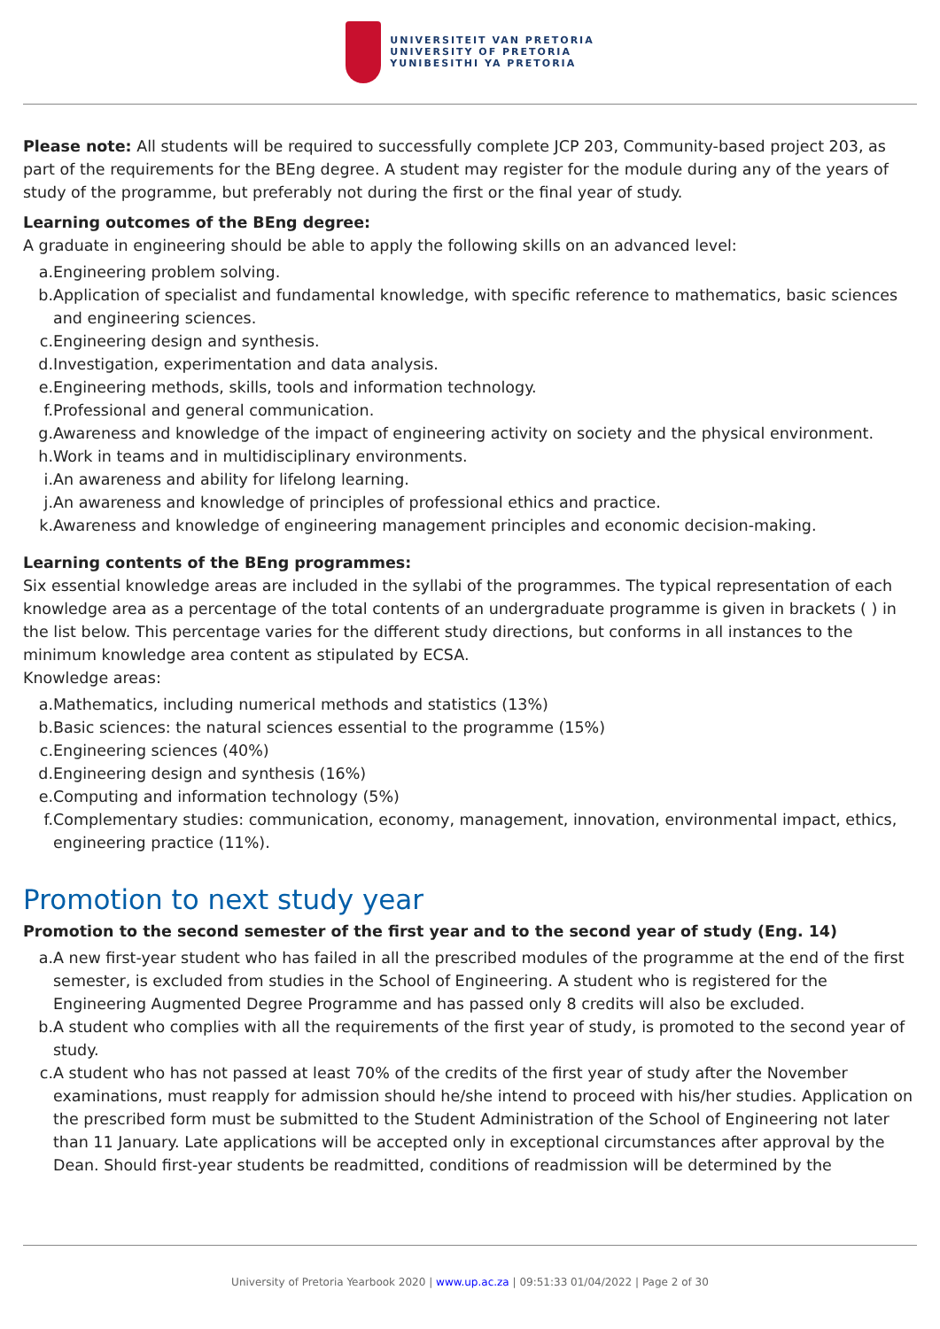UNIVERSITEIT VAN PRETORIA
UNIVERSITY OF PRETORIA
YUNIBESITHI YA PRETORIA
Please note: All students will be required to successfully complete JCP 203, Community-based project 203, as part of the requirements for the BEng degree. A student may register for the module during any of the years of study of the programme, but preferably not during the first or the final year of study.
Learning outcomes of the BEng degree:
A graduate in engineering should be able to apply the following skills on an advanced level:
a. Engineering problem solving.
b. Application of specialist and fundamental knowledge, with specific reference to mathematics, basic sciences and engineering sciences.
c. Engineering design and synthesis.
d. Investigation, experimentation and data analysis.
e. Engineering methods, skills, tools and information technology.
f. Professional and general communication.
g. Awareness and knowledge of the impact of engineering activity on society and the physical environment.
h. Work in teams and in multidisciplinary environments.
i. An awareness and ability for lifelong learning.
j. An awareness and knowledge of principles of professional ethics and practice.
k. Awareness and knowledge of engineering management principles and economic decision-making.
Learning contents of the BEng programmes:
Six essential knowledge areas are included in the syllabi of the programmes. The typical representation of each knowledge area as a percentage of the total contents of an undergraduate programme is given in brackets ( ) in the list below. This percentage varies for the different study directions, but conforms in all instances to the minimum knowledge area content as stipulated by ECSA.
Knowledge areas:
a. Mathematics, including numerical methods and statistics (13%)
b. Basic sciences: the natural sciences essential to the programme (15%)
c. Engineering sciences (40%)
d. Engineering design and synthesis (16%)
e. Computing and information technology (5%)
f. Complementary studies: communication, economy, management, innovation, environmental impact, ethics, engineering practice (11%).
Promotion to next study year
Promotion to the second semester of the first year and to the second year of study (Eng. 14)
a. A new first-year student who has failed in all the prescribed modules of the programme at the end of the first semester, is excluded from studies in the School of Engineering. A student who is registered for the Engineering Augmented Degree Programme and has passed only 8 credits will also be excluded.
b. A student who complies with all the requirements of the first year of study, is promoted to the second year of study.
c. A student who has not passed at least 70% of the credits of the first year of study after the November examinations, must reapply for admission should he/she intend to proceed with his/her studies. Application on the prescribed form must be submitted to the Student Administration of the School of Engineering not later than 11 January. Late applications will be accepted only in exceptional circumstances after approval by the Dean. Should first-year students be readmitted, conditions of readmission will be determined by the
University of Pretoria Yearbook 2020 | www.up.ac.za | 09:51:33 01/04/2022 | Page 2 of 30